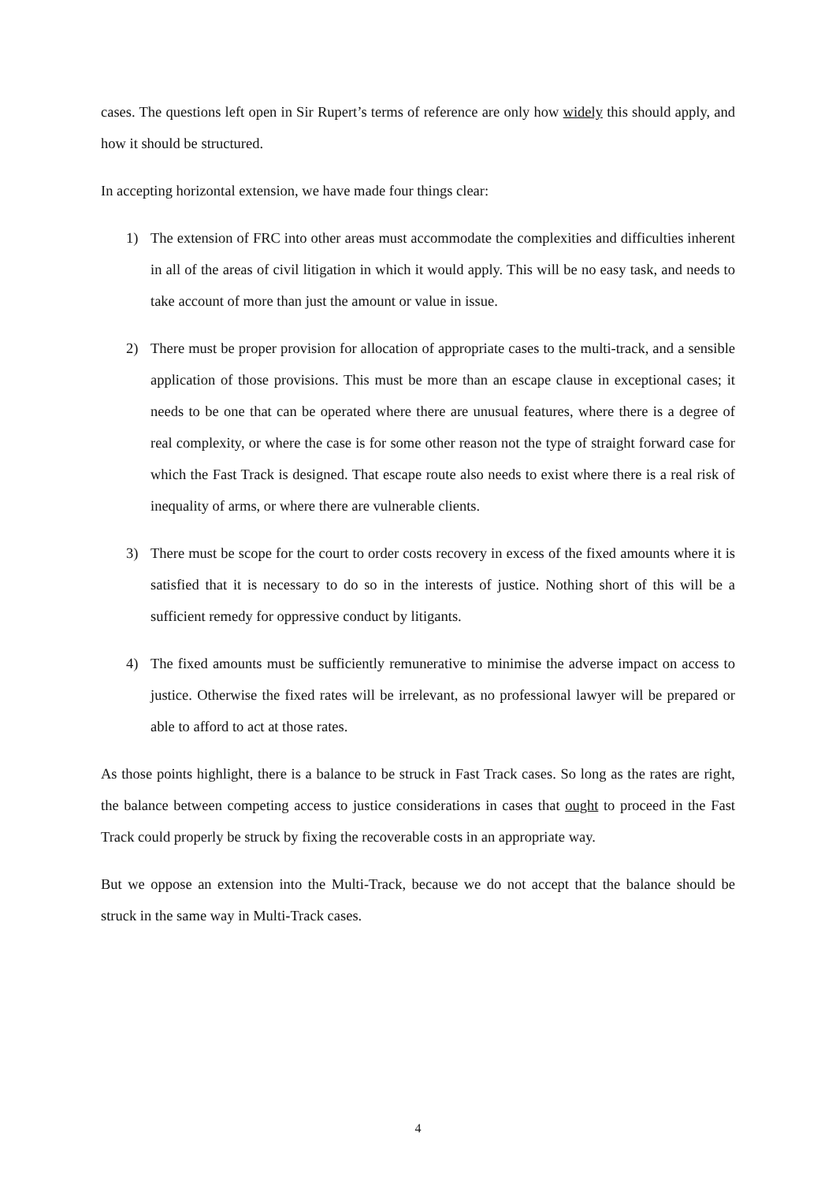cases. The questions left open in Sir Rupert’s terms of reference are only how widely this should apply, and how it should be structured.
In accepting horizontal extension, we have made four things clear:
1) The extension of FRC into other areas must accommodate the complexities and difficulties inherent in all of the areas of civil litigation in which it would apply. This will be no easy task, and needs to take account of more than just the amount or value in issue.
2) There must be proper provision for allocation of appropriate cases to the multi-track, and a sensible application of those provisions. This must be more than an escape clause in exceptional cases; it needs to be one that can be operated where there are unusual features, where there is a degree of real complexity, or where the case is for some other reason not the type of straight forward case for which the Fast Track is designed. That escape route also needs to exist where there is a real risk of inequality of arms, or where there are vulnerable clients.
3) There must be scope for the court to order costs recovery in excess of the fixed amounts where it is satisfied that it is necessary to do so in the interests of justice. Nothing short of this will be a sufficient remedy for oppressive conduct by litigants.
4) The fixed amounts must be sufficiently remunerative to minimise the adverse impact on access to justice. Otherwise the fixed rates will be irrelevant, as no professional lawyer will be prepared or able to afford to act at those rates.
As those points highlight, there is a balance to be struck in Fast Track cases. So long as the rates are right, the balance between competing access to justice considerations in cases that ought to proceed in the Fast Track could properly be struck by fixing the recoverable costs in an appropriate way.
But we oppose an extension into the Multi-Track, because we do not accept that the balance should be struck in the same way in Multi-Track cases.
4